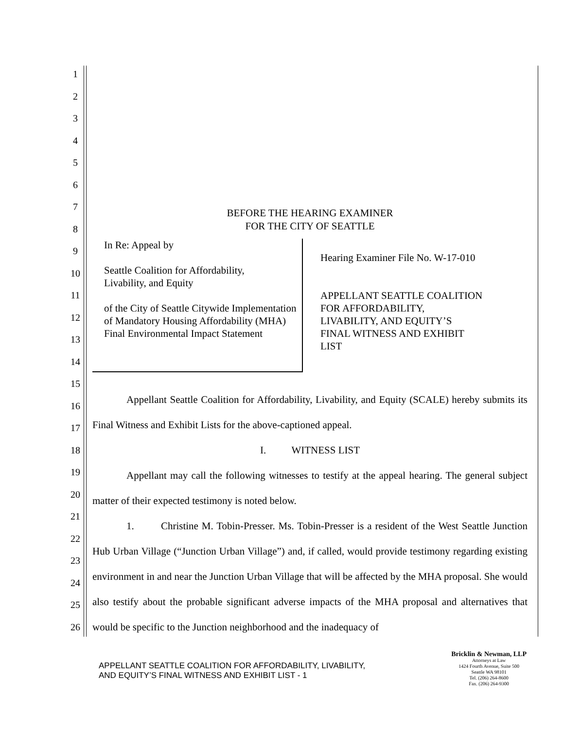1
2
3
4
5
6
7
8
9
10
11
12
13
14
15
16
17
18
19
20
21
22
23
24
25
26
BEFORE THE HEARING EXAMINER
FOR THE CITY OF SEATTLE
In Re: Appeal by
Seattle Coalition for Affordability,
Livability, and Equity
of the City of Seattle Citywide Implementation of Mandatory Housing Affordability (MHA) Final Environmental Impact Statement
Hearing Examiner File No. W-17-010
APPELLANT SEATTLE COALITION
FOR AFFORDABILITY,
LIVABILITY, AND EQUITY’S
FINAL WITNESS AND EXHIBIT
LIST
Appellant Seattle Coalition for Affordability, Livability, and Equity (SCALE) hereby submits its Final Witness and Exhibit Lists for the above-captioned appeal.
I. WITNESS LIST
Appellant may call the following witnesses to testify at the appeal hearing. The general subject matter of their expected testimony is noted below.
1. Christine M. Tobin-Presser. Ms. Tobin-Presser is a resident of the West Seattle Junction Hub Urban Village (“Junction Urban Village”) and, if called, would provide testimony regarding existing environment in and near the Junction Urban Village that will be affected by the MHA proposal. She would also testify about the probable significant adverse impacts of the MHA proposal and alternatives that would be specific to the Junction neighborhood and the inadequacy of
APPELLANT SEATTLE COALITION FOR AFFORDABILITY, LIVABILITY,
AND EQUITY’S FINAL WITNESS AND EXHIBIT LIST - 1
Bricklin & Newman, LLP
Attorneys at Law
1424 Fourth Avenue, Suite 500
Seattle WA 98101
Tel. (206) 264-8600
Fax. (206) 264-9300